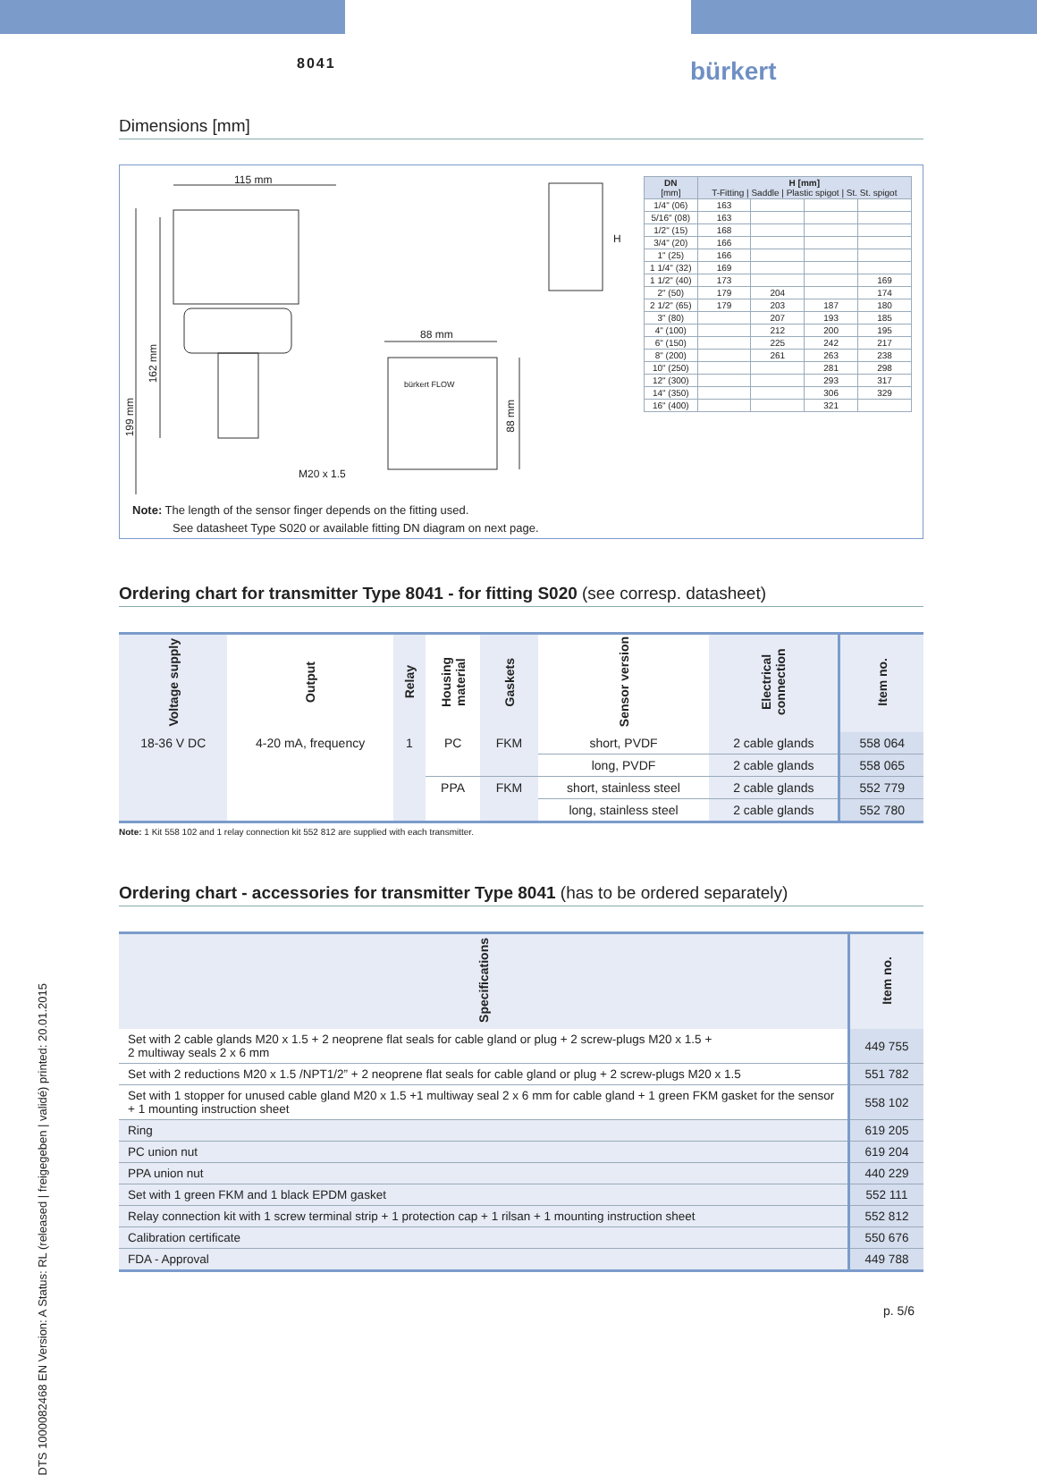8041 bürkert
DTS 1000082468 EN Version: A Status: RL (released | freigegeben | validé) printed: 20.01.2015
Dimensions [mm]
115 mm
88 mm
bürkert FLOW
M20 x 1.5
199 mm
162 mm
88 mm
H
Note: The length of the sensor finger depends on the fitting used.
See datasheet Type S020 or available fitting DN diagram on next page.
| DN [mm] | H [mm] T-Fitting / Saddle / Plastic spigot / St. St. spigot | | | |
| --- | --- | --- | --- | --- |
| 1/4" (06) | 163 | | | |
| 5/16" (08) | 163 | | | |
| 1/2" (15) | 168 | | | |
| 3/4" (20) | 166 | | | |
| 1" (25) | 166 | | | |
| 1 1/4" (32) | 169 | | | |
| 1 1/2" (40) | 173 | | | 169 |
| 2" (50) | 179 | 204 | | 174 |
| 2 1/2" (65) | 179 | 203 | 187 | 180 |
| 3" (80) | | 207 | 193 | 185 |
| 4" (100) | | 212 | 200 | 195 |
| 6" (150) | | 225 | 242 | 217 |
| 8" (200) | | 261 | 263 | 238 |
| 10" (250) | | | 281 | 298 |
| 12" (300) | | | 293 | 317 |
| 14" (350) | | | 306 | 329 |
| 16" (400) | | | 321 | |
Ordering chart for transmitter Type 8041 - for fitting S020 (see corresp. datasheet)
| Voltage supply | Output | Relay | Housing material | Gaskets | Sensor version | Electrical connection | Item no. |
| --- | --- | --- | --- | --- | --- | --- | --- |
| 18-36 V DC | 4-20 mA, frequency | 1 | PC | FKM | short, PVDF | 2 cable glands | 558 064 |
| | | | | | long, PVDF | 2 cable glands | 558 065 |
| | | | PPA | FKM | short, stainless steel | 2 cable glands | 552 779 |
| | | | | | long, stainless steel | 2 cable glands | 552 780 |
Note: 1 Kit 558 102 and 1 relay connection kit 552 812 are supplied with each transmitter.
Ordering chart - accessories for transmitter Type 8041 (has to be ordered separately)
| Specifications | Item no. |
| --- | --- |
| Set with 2 cable glands M20 x 1.5 + 2 neoprene flat seals for cable gland or plug + 2 screw-plugs M20 x 1.5 + 2 multiway seals 2 x 6 mm | 449 755 |
| Set with 2 reductions M20 x 1.5 /NPT1/2” + 2 neoprene flat seals for cable gland or plug + 2 screw-plugs M20 x 1.5 | 551 782 |
| Set with 1 stopper for unused cable gland M20 x 1.5 +1 multiway seal 2 x 6 mm for cable gland + 1 green FKM gasket for the sensor + 1 mounting instruction sheet | 558 102 |
| Ring | 619 205 |
| PC union nut | 619 204 |
| PPA union nut | 440 229 |
| Set with 1 green FKM and 1 black EPDM gasket | 552 111 |
| Relay connection kit with 1 screw terminal strip + 1 protection cap + 1 rilsan + 1 mounting instruction sheet | 552 812 |
| Calibration certificate | 550 676 |
| FDA - Approval | 449 788 |
p. 5/6